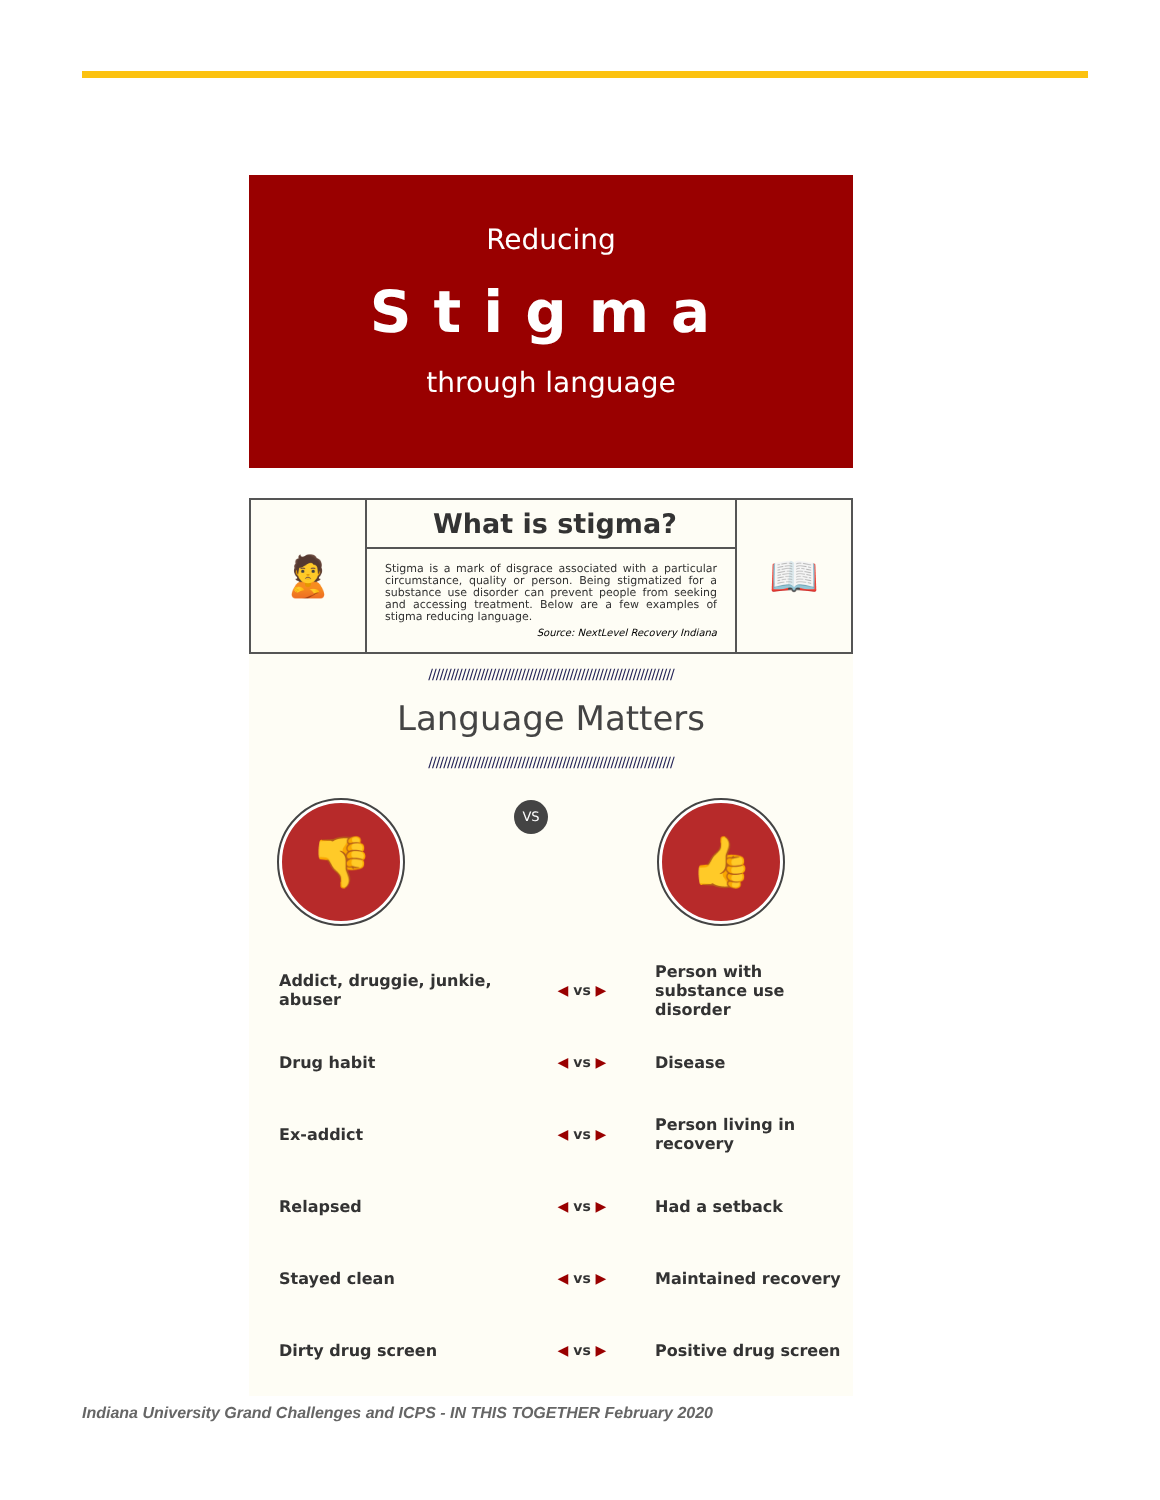Reducing
Stigma
through language
🙎
What is stigma?
Stigma is a mark of disgrace associated with a particular circumstance, quality or person. Being stigmatized for a substance use disorder can prevent people from seeking and accessing treatment. Below are a few examples of stigma reducing language.
Source: NextLevel Recovery Indiana
📖
//////////////////////////////////////////////////////////////////
Language Matters
//////////////////////////////////////////////////////////////////
👎
VS
👍
Addict, druggie, junkie, abuser
◀ vs ▶
Person with substance use disorder
Drug habit ◀ vs ▶ Disease
Ex-addict ◀ vs ▶ Person living in recovery
Relapsed ◀ vs ▶ Had a setback
Stayed clean ◀ vs ▶ Maintained recovery
Dirty drug screen ◀ vs ▶ Positive drug screen
Indiana University Grand Challenges and ICPS - IN THIS TOGETHER February 2020